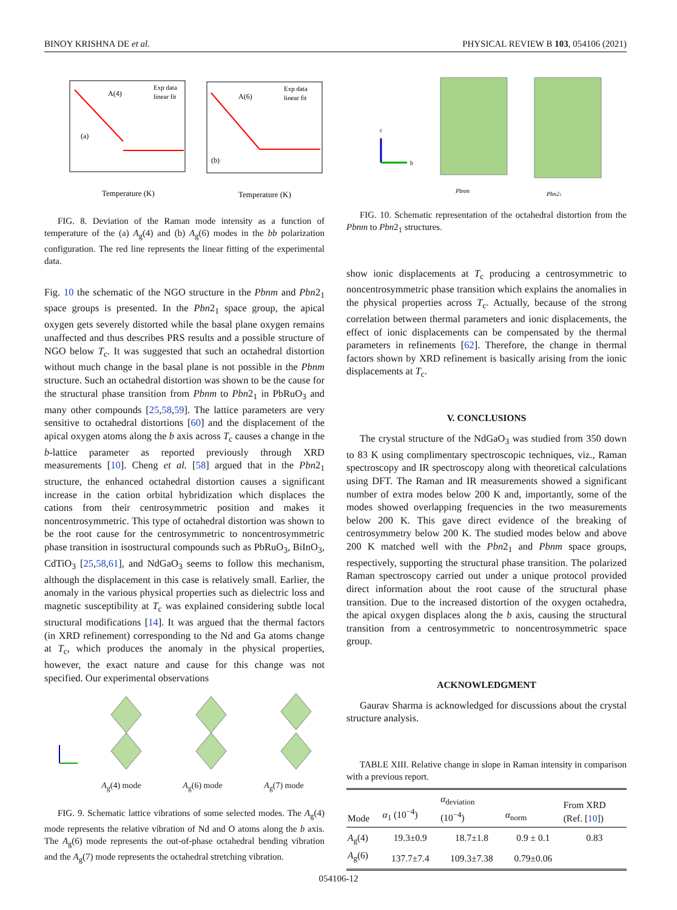BINOY KRISHNA DE et al. PHYSICAL REVIEW B 103, 054106 (2021)
(a)
(b)
A(4)
A(6)
Exp data
linear fit
Exp data
linear fit
Temperature (K)
Temperature (K)
FIG. 8. Deviation of the Raman mode intensity as a function of temperature of the (a) A<sub>g</sub>(4) and (b) A<sub>g</sub>(6) modes in the bb polarization configuration. The red line represents the linear fitting of the experimental data.
Fig. 10 the schematic of the NGO structure in the Pbnm and Pbn2<sub>1</sub> space groups is presented. In the Pbn2<sub>1</sub> space group, the apical oxygen gets severely distorted while the basal plane oxygen remains unaffected and thus describes PRS results and a possible structure of NGO below T<sub>c</sub>. It was suggested that such an octahedral distortion without much change in the basal plane is not possible in the Pbnm structure. Such an octahedral distortion was shown to be the cause for the structural phase transition from Pbnm to Pbn2<sub>1</sub> in PbRuO<sub>3</sub> and many other compounds [25,58,59]. The lattice parameters are very sensitive to octahedral distortions [60] and the displacement of the apical oxygen atoms along the b axis across T<sub>c</sub> causes a change in the b-lattice parameter as reported previously through XRD measurements [10]. Cheng et al. [58] argued that in the Pbn2<sub>1</sub> structure, the enhanced octahedral distortion causes a significant increase in the cation orbital hybridization which displaces the cations from their centrosymmetric position and makes it noncentrosymmetric. This type of octahedral distortion was shown to be the root cause for the centrosymmetric to noncentrosymmetric phase transition in isostructural compounds such as PbRuO<sub>3</sub>, BiInO<sub>3</sub>, CdTiO<sub>3</sub> [25,58,61], and NdGaO<sub>3</sub> seems to follow this mechanism, although the displacement in this case is relatively small. Earlier, the anomaly in the various physical properties such as dielectric loss and magnetic susceptibility at T<sub>c</sub> was explained considering subtle local structural modifications [14]. It was argued that the thermal factors (in XRD refinement) corresponding to the Nd and Ga atoms change at T<sub>c</sub>, which produces the anomaly in the physical properties, however, the exact nature and cause for this change was not specified. Our experimental observations
A<sub>g</sub>(4) mode A<sub>g</sub>(6) mode A<sub>g</sub>(7) mode
FIG. 9. Schematic lattice vibrations of some selected modes. The A<sub>g</sub>(4) mode represents the relative vibration of Nd and O atoms along the b axis. The A<sub>g</sub>(6) mode represents the out-of-phase octahedral bending vibration and the A<sub>g</sub>(7) mode represents the octahedral stretching vibration.
c
b
Pbnm
Pbn21
FIG. 10. Schematic representation of the octahedral distortion from the Pbnm to Pbn2<sub>1</sub> structures.
show ionic displacements at T<sub>c</sub> producing a centrosymmetric to noncentrosymmetric phase transition which explains the anomalies in the physical properties across T<sub>c</sub>. Actually, because of the strong correlation between thermal parameters and ionic displacements, the effect of ionic displacements can be compensated by the thermal parameters in refinements [62]. Therefore, the change in thermal factors shown by XRD refinement is basically arising from the ionic displacements at T<sub>c</sub>.
V. CONCLUSIONS
The crystal structure of the NdGaO<sub>3</sub> was studied from 350 down to 83 K using complimentary spectroscopic techniques, viz., Raman spectroscopy and IR spectroscopy along with theoretical calculations using DFT. The Raman and IR measurements showed a significant number of extra modes below 200 K and, importantly, some of the modes showed overlapping frequencies in the two measurements below 200 K. This gave direct evidence of the breaking of centrosymmetry below 200 K. The studied modes below and above 200 K matched well with the Pbn2<sub>1</sub> and Pbnm space groups, respectively, supporting the structural phase transition. The polarized Raman spectroscopy carried out under a unique protocol provided direct information about the root cause of the structural phase transition. Due to the increased distortion of the oxygen octahedra, the apical oxygen displaces along the b axis, causing the structural transition from a centrosymmetric to noncentrosymmetric space group.
ACKNOWLEDGMENT
Gaurav Sharma is acknowledged for discussions about the crystal structure analysis.
TABLE XIII. Relative change in slope in Raman intensity in comparison with a previous report.
| Mode | α<sub>1</sub> (10<sup>−4</sup>) | α<sub>deviation</sub> (10<sup>−4</sup>) | α<sub>norm</sub> | From XRD (Ref. [ 10 ]) |
| --- | --- | --- | --- | --- |
| A<sub>g</sub>(4) | 19.3±0.9 | 18.7±1.8 | 0.9 ± 0.1 | 0.83 |
| A<sub>g</sub>(6) | 137.7±7.4 | 109.3±7.38 | 0.79±0.06 | |
054106-12